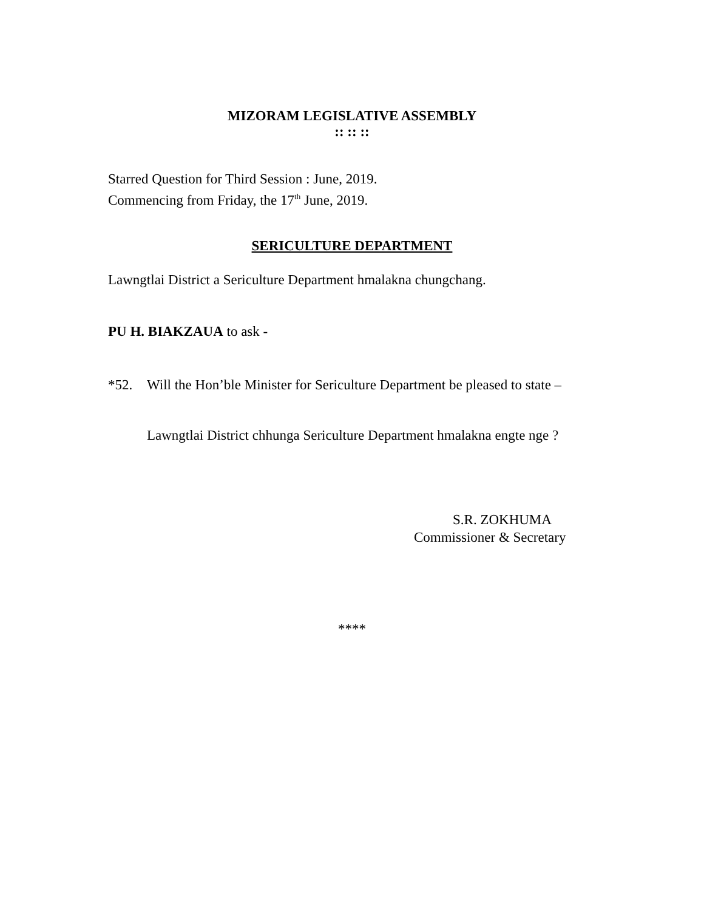MIZORAM LEGISLATIVE ASSEMBLY
:: :: ::
Starred Question for Third Session : June, 2019.
Commencing from Friday, the 17<sup>th</sup> June, 2019.
SERICULTURE DEPARTMENT
Lawngtlai District a Sericulture Department hmalakna chungchang.
PU H. BIAKZAUA to ask -
*52. Will the Hon’ble Minister for Sericulture Department be pleased to state –
Lawngtlai District chhunga Sericulture Department hmalakna engte nge ?
S.R. ZOKHUMA
Commissioner & Secretary
****